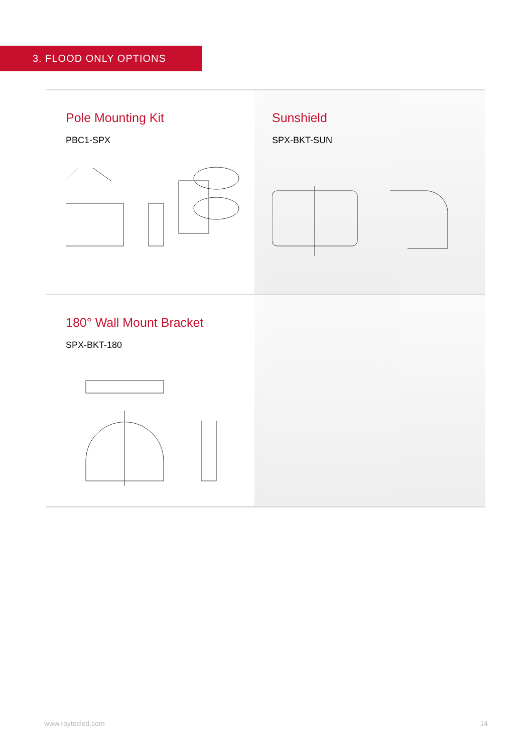3. FLOOD ONLY OPTIONS
Pole Mounting Kit
PBC1-SPX
Sunshield
SPX-BKT-SUN
180° Wall Mount Bracket
SPX-BKT-180
www.raytecled.com 14